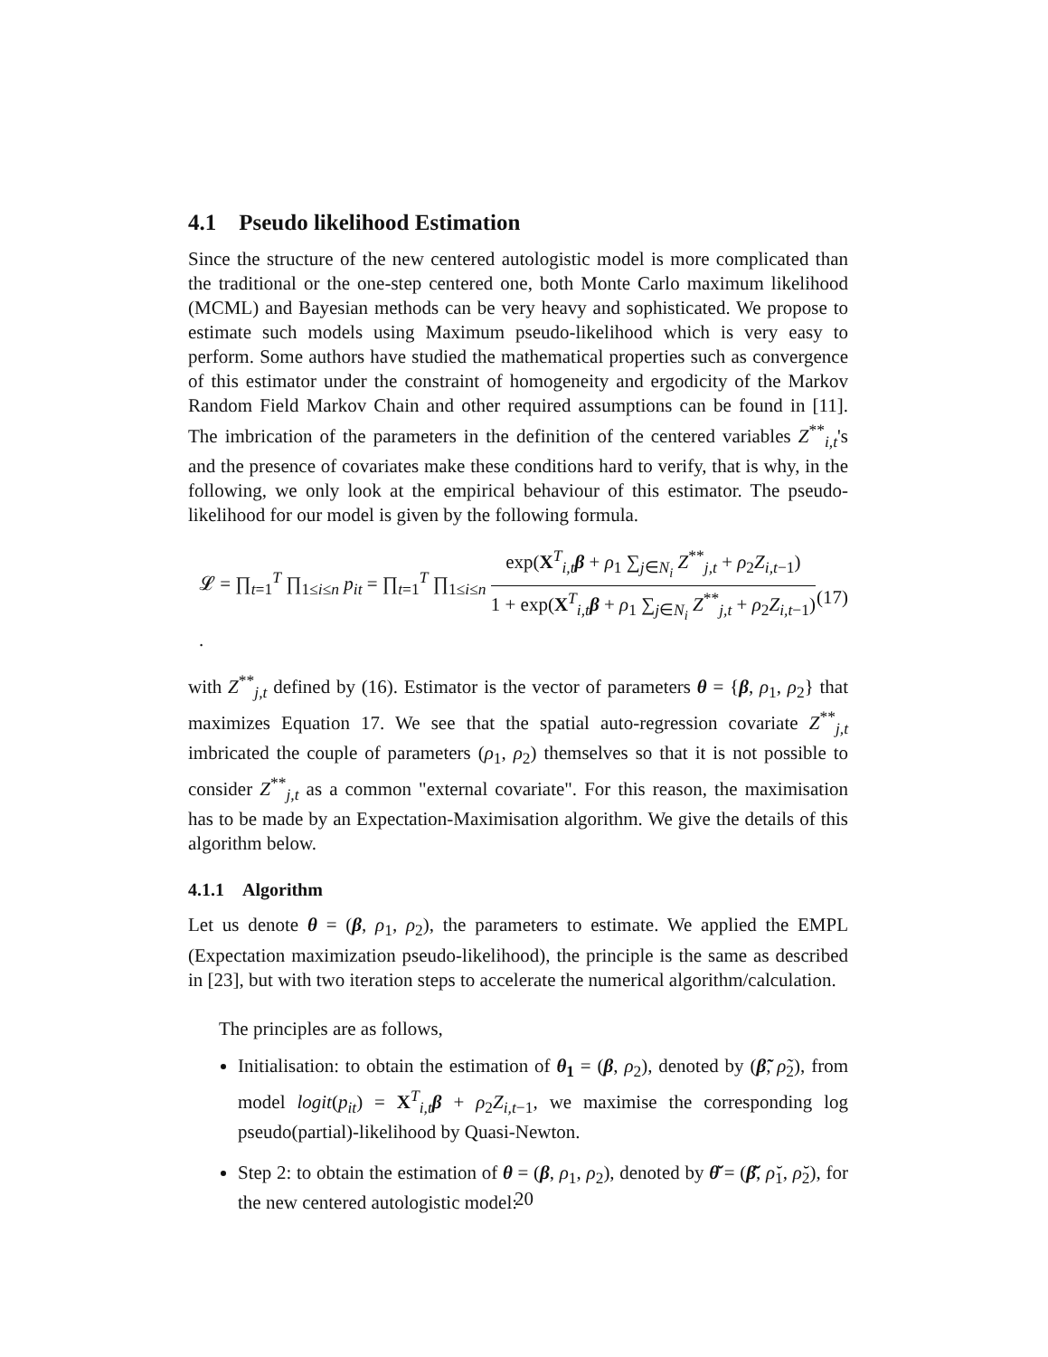4.1 Pseudo likelihood Estimation
Since the structure of the new centered autologistic model is more complicated than the traditional or the one-step centered one, both Monte Carlo maximum likelihood (MCML) and Bayesian methods can be very heavy and sophisticated. We propose to estimate such models using Maximum pseudo-likelihood which is very easy to perform. Some authors have studied the mathematical properties such as convergence of this estimator under the constraint of homogeneity and ergodicity of the Markov Random Field Markov Chain and other required assumptions can be found in [11]. The imbrication of the parameters in the definition of the centered variables Z<sup>**</sup><sub>i,t</sub>'s and the presence of covariates make these conditions hard to verify, that is why, in the following, we only look at the empirical behaviour of this estimator. The pseudo-likelihood for our model is given by the following formula.
𝓛 = ∏<sub>t=1</sub><sup>T</sup> ∏<sub>1≤i≤n</sub> p<sub>it</sub> = ∏<sub>t=1</sub><sup>T</sup> ∏<sub>1≤i≤n</sub> exp(X<sup>T</sup><sub>i,t</sub>β + ρ<sub>1</sub> ∑<sub>j∈N<sub>i</sub></sub> Z<sup>**</sup><sub>j,t</sub> + ρ<sub>2</sub>Z<sub>i,t−1</sub>) 1 + exp(X<sup>T</sup><sub>i,t</sub>β + ρ<sub>1</sub> ∑<sub>j∈N<sub>i</sub></sub> Z<sup>**</sup><sub>j,t</sub> + ρ<sub>2</sub>Z<sub>i,t−1</sub>). (17)
with Z<sup>**</sup><sub>j,t</sub> defined by (16). Estimator is the vector of parameters θ = {β, ρ<sub>1</sub>, ρ<sub>2</sub>} that maximizes Equation 17. We see that the spatial auto-regression covariate Z<sup>**</sup><sub>j,t</sub> imbricated the couple of parameters (ρ<sub>1</sub>, ρ<sub>2</sub>) themselves so that it is not possible to consider Z<sup>**</sup><sub>j,t</sub> as a common "external covariate". For this reason, the maximisation has to be made by an Expectation-Maximisation algorithm. We give the details of this algorithm below.
4.1.1 Algorithm
Let us denote θ = (β, ρ<sub>1</sub>, ρ<sub>2</sub>), the parameters to estimate. We applied the EMPL (Expectation maximization pseudo-likelihood), the principle is the same as described in [23], but with two iteration steps to accelerate the numerical algorithm/calculation.
The principles are as follows,
Initialisation: to obtain the estimation of θ<sub>1</sub> = (β, ρ<sub>2</sub>), denoted by (β̃, ρ̃<sub>2</sub>), from model logit(p<sub>it</sub>) = X<sup>T</sup><sub>i,t</sub>β + ρ<sub>2</sub>Z<sub>i,t−1</sub>, we maximise the corresponding log pseudo(partial)-likelihood by Quasi-Newton.
Step 2: to obtain the estimation of θ = (β, ρ<sub>1</sub>, ρ<sub>2</sub>), denoted by θ̆ = (β̆, ρ̆<sub>1</sub>, ρ̆<sub>2</sub>), for the new centered autologistic model:
20